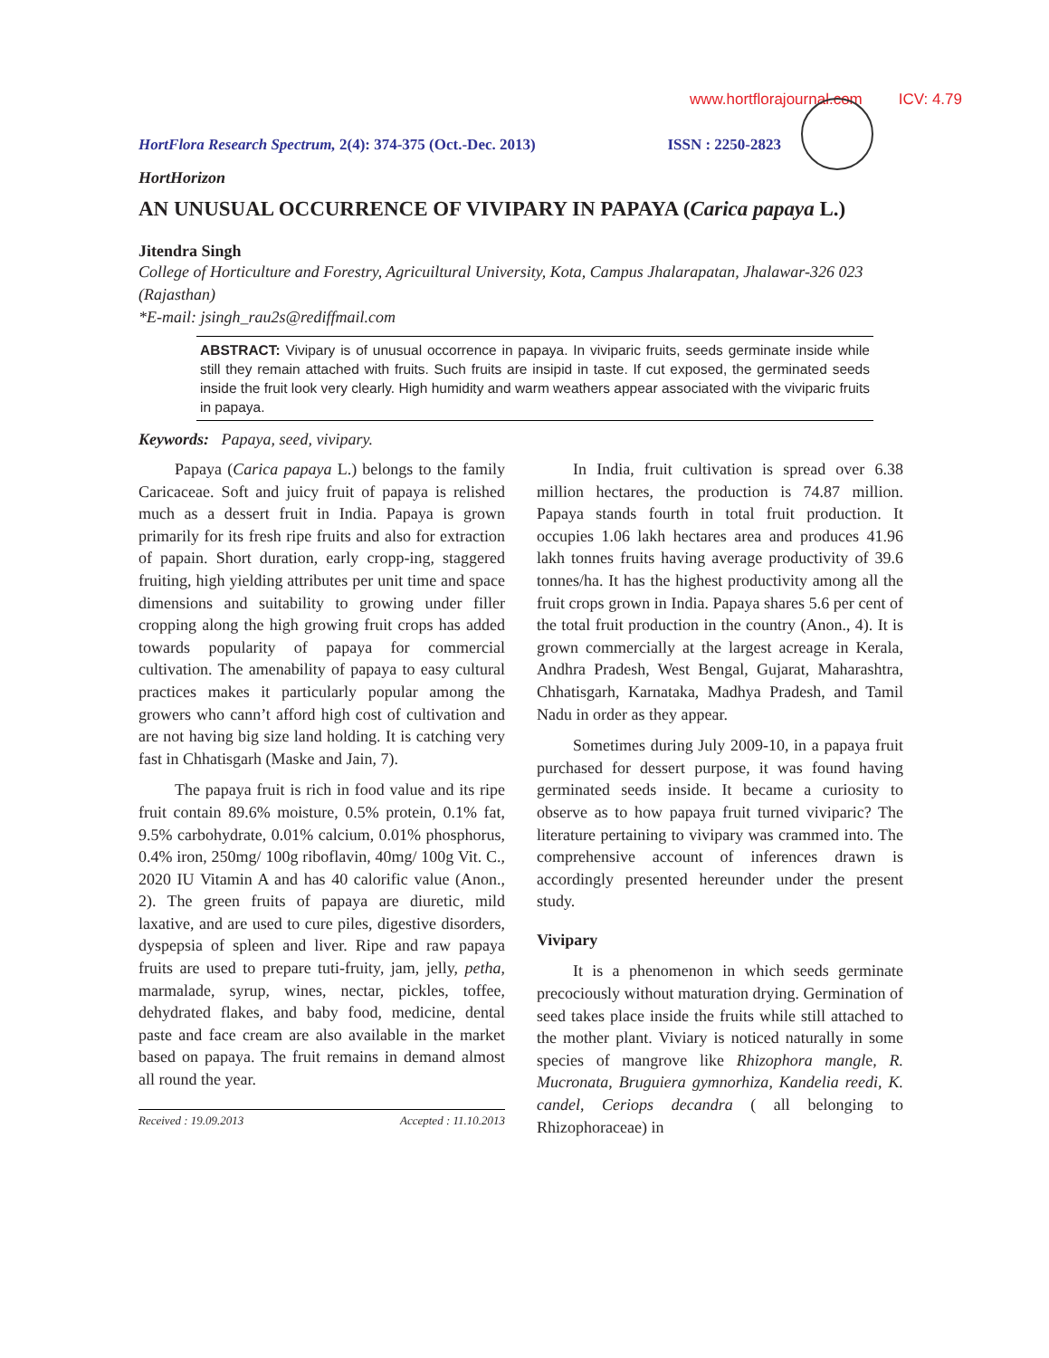www.hortflorajournal.com ICV: 4.79
HortFlora Research Spectrum, 2(4): 374-375 (Oct.-Dec. 2013) ISSN : 2250-2823
HortHorizon
AN UNUSUAL OCCURRENCE OF VIVIPARY IN PAPAYA (Carica papaya L.)
Jitendra Singh
College of Horticulture and Forestry, Agricuiltural University, Kota, Campus Jhalarapatan, Jhalawar-326 023 (Rajasthan)
*E-mail: jsingh_rau2s@rediffmail.com
ABSTRACT: Vivipary is of unusual occorrence in papaya. In viviparic fruits, seeds germinate inside while still they remain attached with fruits. Such fruits are insipid in taste. If cut exposed, the germinated seeds inside the fruit look very clearly. High humidity and warm weathers appear associated with the viviparic fruits in papaya.
Keywords: Papaya, seed, vivipary.
Papaya (Carica papaya L.) belongs to the family Caricaceae. Soft and juicy fruit of papaya is relished much as a dessert fruit in India. Papaya is grown primarily for its fresh ripe fruits and also for extraction of papain. Short duration, early cropp-ing, staggered fruiting, high yielding attributes per unit time and space dimensions and suitability to growing under filler cropping along the high growing fruit crops has added towards popularity of papaya for commercial cultivation. The amenability of papaya to easy cultural practices makes it particularly popular among the growers who cann’t afford high cost of cultivation and are not having big size land holding. It is catching very fast in Chhatisgarh (Maske and Jain, 7).
The papaya fruit is rich in food value and its ripe fruit contain 89.6% moisture, 0.5% protein, 0.1% fat, 9.5% carbohydrate, 0.01% calcium, 0.01% phosphorus, 0.4% iron, 250mg/ 100g riboflavin, 40mg/ 100g Vit. C., 2020 IU Vitamin A and has 40 calorific value (Anon., 2). The green fruits of papaya are diuretic, mild laxative, and are used to cure piles, digestive disorders, dyspepsia of spleen and liver. Ripe and raw papaya fruits are used to prepare tuti-fruity, jam, jelly, petha, marmalade, syrup, wines, nectar, pickles, toffee, dehydrated flakes, and baby food, medicine, dental paste and face cream are also available in the market based on papaya. The fruit remains in demand almost all round the year.
Received : 19.09.2013 Accepted : 11.10.2013
In India, fruit cultivation is spread over 6.38 million hectares, the production is 74.87 million. Papaya stands fourth in total fruit production. It occupies 1.06 lakh hectares area and produces 41.96 lakh tonnes fruits having average productivity of 39.6 tonnes/ha. It has the highest productivity among all the fruit crops grown in India. Papaya shares 5.6 per cent of the total fruit production in the country (Anon., 4). It is grown commercially at the largest acreage in Kerala, Andhra Pradesh, West Bengal, Gujarat, Maharashtra, Chhatisgarh, Karnataka, Madhya Pradesh, and Tamil Nadu in order as they appear.
Sometimes during July 2009-10, in a papaya fruit purchased for dessert purpose, it was found having germinated seeds inside. It became a curiosity to observe as to how papaya fruit turned viviparic? The literature pertaining to vivipary was crammed into. The comprehensive account of inferences drawn is accordingly presented hereunder under the present study.
Vivipary
It is a phenomenon in which seeds germinate precociously without maturation drying. Germination of seed takes place inside the fruits while still attached to the mother plant. Viviary is noticed naturally in some species of mangrove like Rhizophora mangle, R. Mucronata, Bruguiera gymnorhiza, Kandelia reedi, K. candel, Ceriops decandra ( all belonging to Rhizophoraceae) in